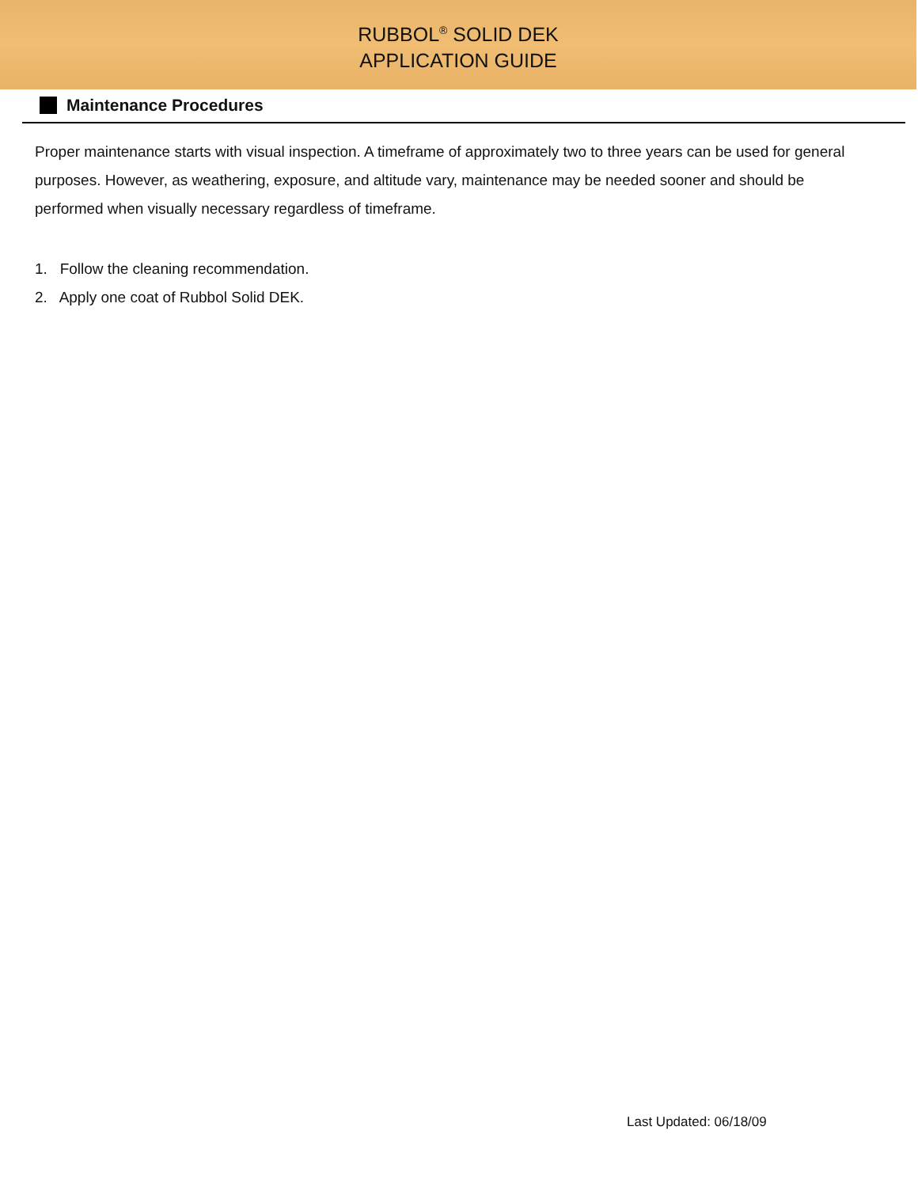RUBBOL<sup>®</sup> SOLID DEK
APPLICATION GUIDE
Maintenance Procedures
Proper maintenance starts with visual inspection. A timeframe of approximately two to three years can be used for general purposes. However, as weathering, exposure, and altitude vary, maintenance may be needed sooner and should be performed when visually necessary regardless of timeframe.
1. Follow the cleaning recommendation.
2. Apply one coat of Rubbol Solid DEK.
Last Updated: 06/18/09